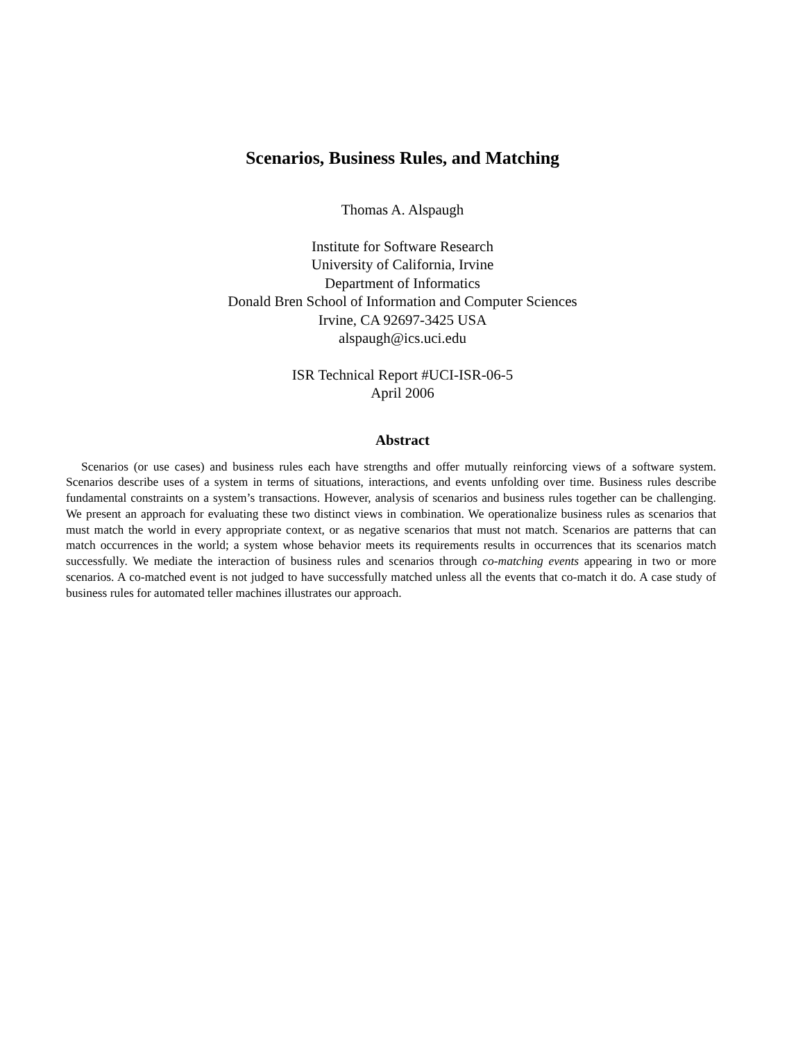Scenarios, Business Rules, and Matching
Thomas A. Alspaugh
Institute for Software Research
University of California, Irvine
Department of Informatics
Donald Bren School of Information and Computer Sciences
Irvine, CA 92697-3425 USA
alspaugh@ics.uci.edu
ISR Technical Report #UCI-ISR-06-5
April 2006
Abstract
Scenarios (or use cases) and business rules each have strengths and offer mutually reinforcing views of a software system. Scenarios describe uses of a system in terms of situations, interactions, and events unfolding over time. Business rules describe fundamental constraints on a system’s transactions. However, analysis of scenarios and business rules together can be challenging. We present an approach for evaluating these two distinct views in combination. We operationalize business rules as scenarios that must match the world in every appropriate context, or as negative scenarios that must not match. Scenarios are patterns that can match occurrences in the world; a system whose behavior meets its requirements results in occurrences that its scenarios match successfully. We mediate the interaction of business rules and scenarios through co-matching events appearing in two or more scenarios. A co-matched event is not judged to have successfully matched unless all the events that co-match it do. A case study of business rules for automated teller machines illustrates our approach.